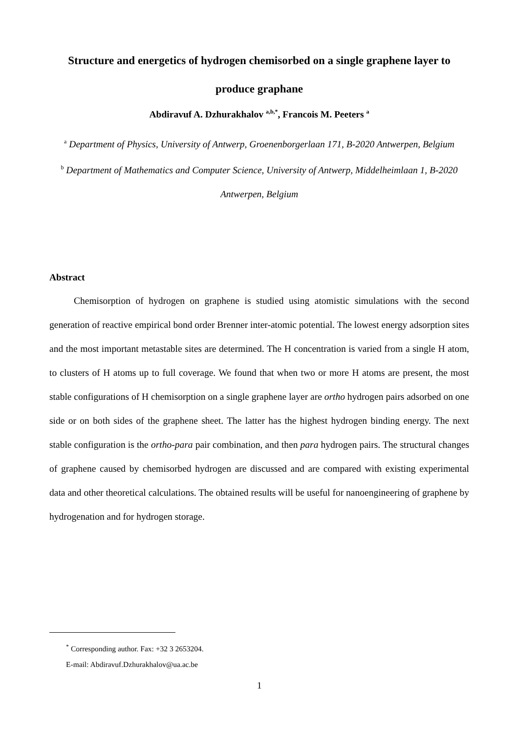Structure and energetics of hydrogen chemisorbed on a single graphene layer to produce graphane
Abdiravuf A. Dzhurakhalov <sup>a,b,*</sup>, Francois M. Peeters <sup>a</sup>
<sup>a</sup> Department of Physics, University of Antwerp, Groenenborgerlaan 171, B-2020 Antwerpen, Belgium
<sup>b</sup> Department of Mathematics and Computer Science, University of Antwerp, Middelheimlaan 1, B-2020 Antwerpen, Belgium
Abstract
Chemisorption of hydrogen on graphene is studied using atomistic simulations with the second generation of reactive empirical bond order Brenner inter-atomic potential. The lowest energy adsorption sites and the most important metastable sites are determined. The H concentration is varied from a single H atom, to clusters of H atoms up to full coverage. We found that when two or more H atoms are present, the most stable configurations of H chemisorption on a single graphene layer are ortho hydrogen pairs adsorbed on one side or on both sides of the graphene sheet. The latter has the highest hydrogen binding energy. The next stable configuration is the ortho-para pair combination, and then para hydrogen pairs. The structural changes of graphene caused by chemisorbed hydrogen are discussed and are compared with existing experimental data and other theoretical calculations. The obtained results will be useful for nanoengineering of graphene by hydrogenation and for hydrogen storage.
<sup>*</sup> Corresponding author. Fax: +32 3 2653204.
E-mail: Abdiravuf.Dzhurakhalov@ua.ac.be
1